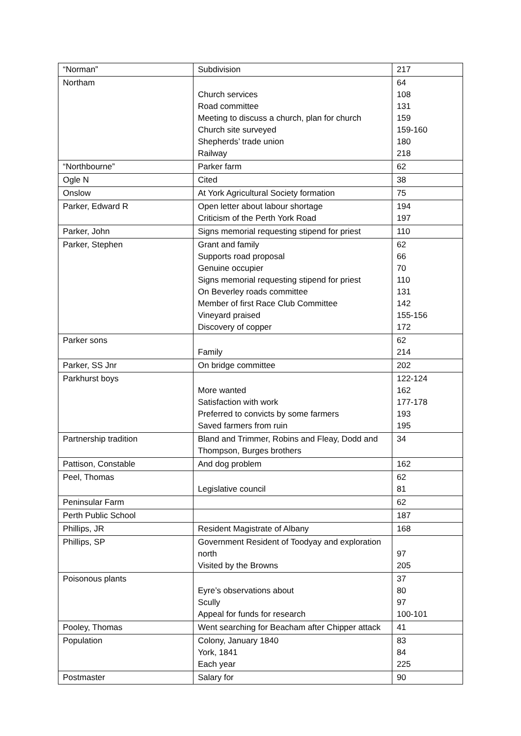| “Norman” | Subdivision | 217 |
| Northam | Church services Road committee Meeting to discuss a church, plan for church Church site surveyed Shepherds’ trade union Railway | 64 108 131 159 159-160 180 218 |
| “Northbourne” | Parker farm | 62 |
| Ogle N | Cited | 38 |
| Onslow | At York Agricultural Society formation | 75 |
| Parker, Edward R | Open letter about labour shortage Criticism of the Perth York Road | 194 197 |
| Parker, John | Signs memorial requesting stipend for priest | 110 |
| Parker, Stephen | Grant and family Supports road proposal Genuine occupier Signs memorial requesting stipend for priest On Beverley roads committee Member of first Race Club Committee Vineyard praised Discovery of copper | 62 66 70 110 131 142 155-156 172 |
| Parker sons | Family | 62 214 |
| Parker, SS Jnr | On bridge committee | 202 |
| Parkhurst boys | More wanted Satisfaction with work Preferred to convicts by some farmers Saved farmers from ruin | 122-124 162 177-178 193 195 |
| Partnership tradition | Bland and Trimmer, Robins and Fleay, Dodd and Thompson, Burges brothers | 34 |
| Pattison, Constable | And dog problem | 162 |
| Peel, Thomas | Legislative council | 62 81 |
| Peninsular Farm | | 62 |
| Perth Public School | | 187 |
| Phillips, JR | Resident Magistrate of Albany | 168 |
| Phillips, SP | Government Resident of Toodyay and exploration north Visited by the Browns | 97 205 |
| Poisonous plants | Eyre’s observations about Scully Appeal for funds for research | 37 80 97 100-101 |
| Pooley, Thomas | Went searching for Beacham after Chipper attack | 41 |
| Population | Colony, January 1840 York, 1841 Each year | 83 84 225 |
| Postmaster | Salary for | 90 |